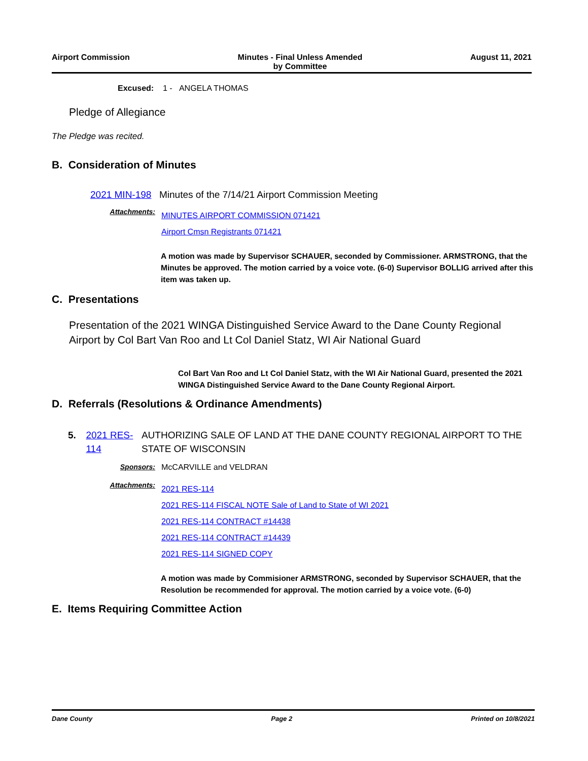Airport Commission Minutes - Final Unless Amended
by Committee August 11, 2021
Excused: 1 - ANGELA THOMAS
Pledge of Allegiance
The Pledge was recited.
B. Consideration of Minutes
2021 MIN-198
Minutes of the 7/14/21 Airport Commission Meeting
Attachments:
MINUTES AIRPORT COMMISSION 071421
Airport Cmsn Registrants 071421
A motion was made by Supervisor SCHAUER, seconded by Commissioner. ARMSTRONG, that the Minutes be approved. The motion carried by a voice vote. (6-0) Supervisor BOLLIG arrived after this item was taken up.
C. Presentations
Presentation of the 2021 WINGA Distinguished Service Award to the Dane County Regional Airport by Col Bart Van Roo and Lt Col Daniel Statz, WI Air National Guard
Col Bart Van Roo and Lt Col Daniel Statz, with the WI Air National Guard, presented the 2021 WINGA Distinguished Service Award to the Dane County Regional Airport.
D. Referrals (Resolutions & Ordinance Amendments)
5. 2021 RES-114
AUTHORIZING SALE OF LAND AT THE DANE COUNTY REGIONAL AIRPORT TO THE STATE OF WISCONSIN
Sponsors: McCARVILLE and VELDRAN
Attachments:
2021 RES-114
2021 RES-114 FISCAL NOTE Sale of Land to State of WI 2021
2021 RES-114 CONTRACT #14438
2021 RES-114 CONTRACT #14439
2021 RES-114 SIGNED COPY
A motion was made by Commisioner ARMSTRONG, seconded by Supervisor SCHAUER, that the Resolution be recommended for approval. The motion carried by a voice vote. (6-0)
E. Items Requiring Committee Action
Dane County Page 2 Printed on 10/8/2021